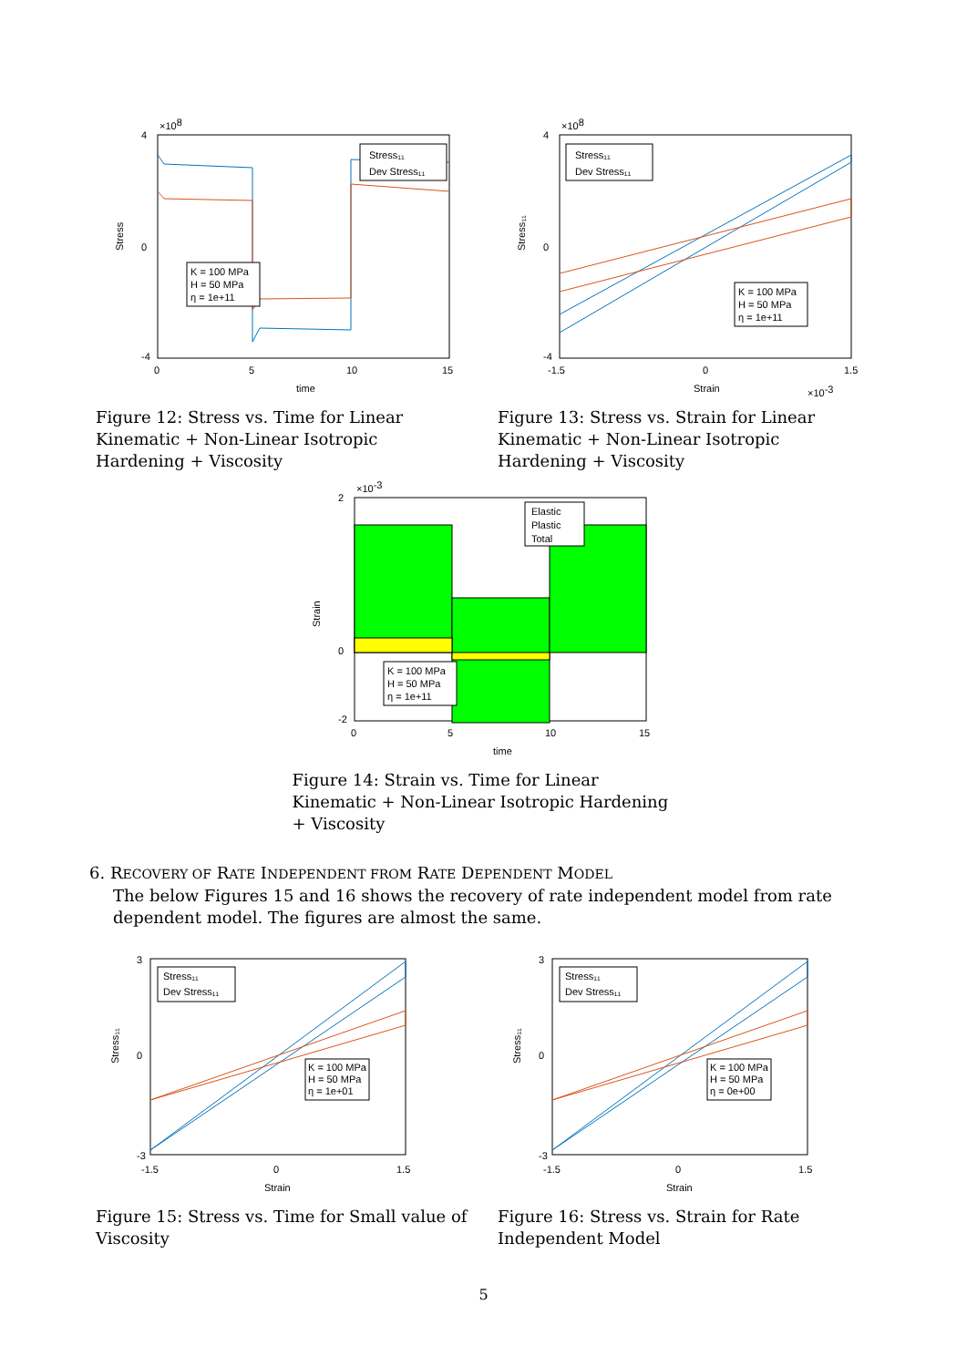4
0
-4
0
5
10
15
time
Stress
×108
Stress₁₁
Dev Stress₁₁
K = 100 MPa
H = 50 MPa
η = 1e+11
Figure 12: Stress vs. Time for Linear Kinematic + Non-Linear Isotropic Hardening + Viscosity
4
0
-4
-1.5
0
1.5
Strain
×10-3
Stress₁₁
×108
Stress₁₁
Dev Stress₁₁
K = 100 MPa
H = 50 MPa
η = 1e+11
Figure 13: Stress vs. Strain for Linear Kinematic + Non-Linear Isotropic Hardening + Viscosity
2
0
-2
0
5
10
15
time
Strain
×10-3
Elastic
Plastic
Total
K = 100 MPa
H = 50 MPa
η = 1e+11
Figure 14: Strain vs. Time for Linear Kinematic + Non-Linear Isotropic Hardening + Viscosity
6. RECOVERY OF RATE INDEPENDENT FROM RATE DEPENDENT MODEL
The below Figures 15 and 16 shows the recovery of rate independent model from rate dependent model. The figures are almost the same.
3
0
-3
-1.5
0
1.5
Strain
Stress₁₁
Stress₁₁
Dev Stress₁₁
K = 100 MPa
H = 50 MPa
η = 1e+01
Figure 15: Stress vs. Time for Small value of Viscosity
3
0
-3
-1.5
0
1.5
Strain
Stress₁₁
Stress₁₁
Dev Stress₁₁
K = 100 MPa
H = 50 MPa
η = 0e+00
Figure 16: Stress vs. Strain for Rate Independent Model
5